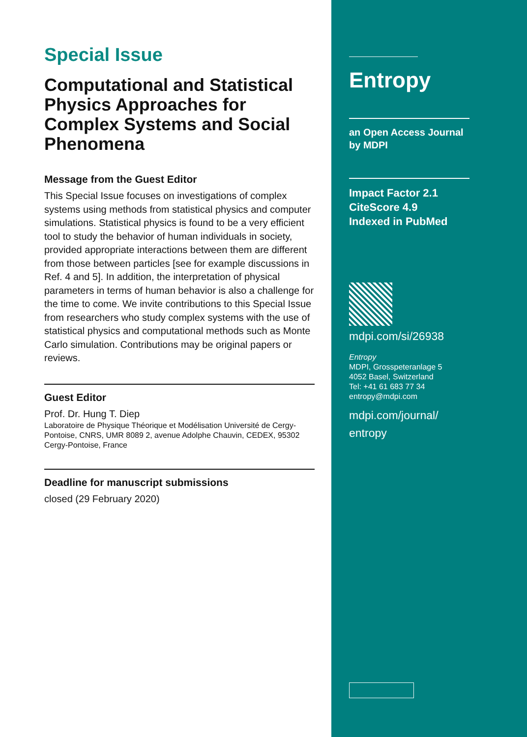Special Issue
Computational and Statistical Physics Approaches for Complex Systems and Social Phenomena
Message from the Guest Editor
This Special Issue focuses on investigations of complex systems using methods from statistical physics and computer simulations. Statistical physics is found to be a very efficient tool to study the behavior of human individuals in society, provided appropriate interactions between them are different from those between particles [see for example discussions in Ref. 4 and 5]. In addition, the interpretation of physical parameters in terms of human behavior is also a challenge for the time to come. We invite contributions to this Special Issue from researchers who study complex systems with the use of statistical physics and computational methods such as Monte Carlo simulation. Contributions may be original papers or reviews.
Guest Editor
Prof. Dr. Hung T. Diep
Laboratoire de Physique Théorique et Modélisation Université de Cergy-Pontoise, CNRS, UMR 8089 2, avenue Adolphe Chauvin, CEDEX, 95302 Cergy-Pontoise, France
Deadline for manuscript submissions
closed (29 February 2020)
Entropy
an Open Access Journal
by MDPI
Impact Factor 2.1
CiteScore 4.9
Indexed in PubMed
mdpi.com/si/26938
Entropy
MDPI, Grosspeteranlage 5
4052 Basel, Switzerland
Tel: +41 61 683 77 34
entropy@mdpi.com
mdpi.com/journal/
entropy